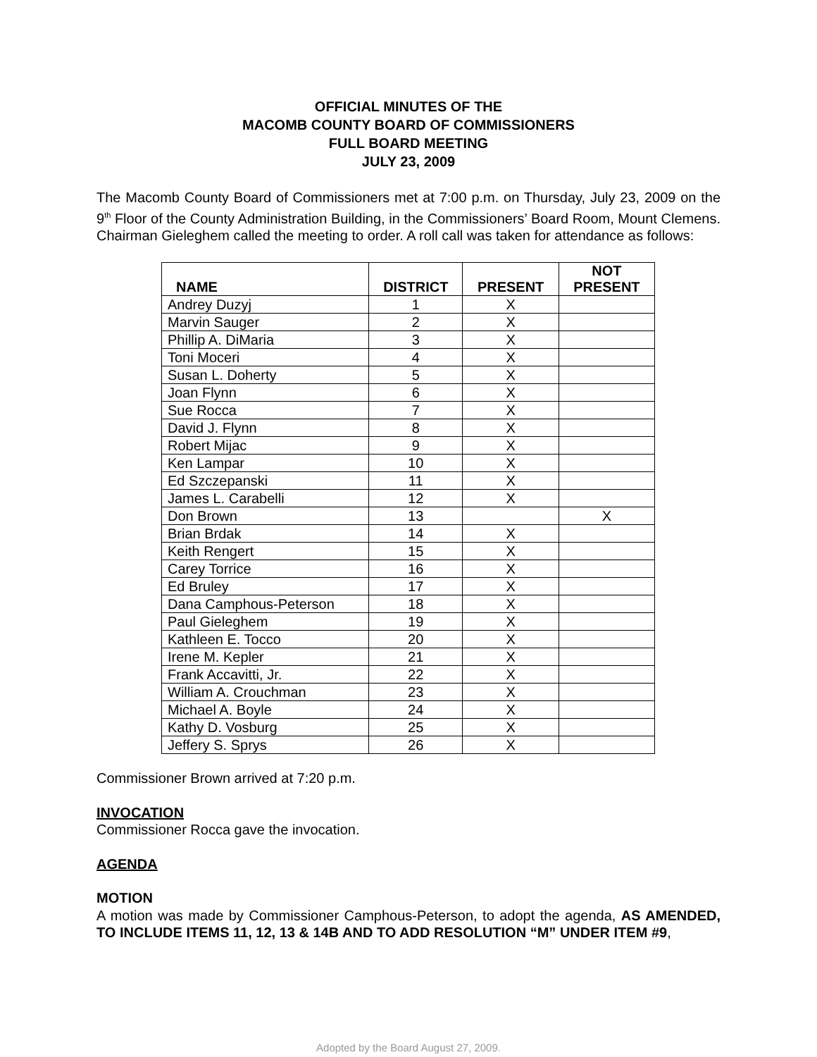OFFICIAL MINUTES OF THE
MACOMB COUNTY BOARD OF COMMISSIONERS
FULL BOARD MEETING
JULY 23, 2009
The Macomb County Board of Commissioners met at 7:00 p.m. on Thursday, July 23, 2009 on the 9<sup>th</sup> Floor of the County Administration Building, in the Commissioners’ Board Room, Mount Clemens. Chairman Gieleghem called the meeting to order. A roll call was taken for attendance as follows:
| NAME | DISTRICT | PRESENT | NOT PRESENT |
| --- | --- | --- | --- |
| Andrey Duzyj | 1 | X | |
| Marvin Sauger | 2 | X | |
| Phillip A. DiMaria | 3 | X | |
| Toni Moceri | 4 | X | |
| Susan L. Doherty | 5 | X | |
| Joan Flynn | 6 | X | |
| Sue Rocca | 7 | X | |
| David J. Flynn | 8 | X | |
| Robert Mijac | 9 | X | |
| Ken Lampar | 10 | X | |
| Ed Szczepanski | 11 | X | |
| James L. Carabelli | 12 | X | |
| Don Brown | 13 | | X |
| Brian Brdak | 14 | X | |
| Keith Rengert | 15 | X | |
| Carey Torrice | 16 | X | |
| Ed Bruley | 17 | X | |
| Dana Camphous-Peterson | 18 | X | |
| Paul Gieleghem | 19 | X | |
| Kathleen E. Tocco | 20 | X | |
| Irene M. Kepler | 21 | X | |
| Frank Accavitti, Jr. | 22 | X | |
| William A. Crouchman | 23 | X | |
| Michael A. Boyle | 24 | X | |
| Kathy D. Vosburg | 25 | X | |
| Jeffery S. Sprys | 26 | X | |
Commissioner Brown arrived at 7:20 p.m.
INVOCATION
Commissioner Rocca gave the invocation.
AGENDA
MOTION
A motion was made by Commissioner Camphous-Peterson, to adopt the agenda, AS AMENDED, TO INCLUDE ITEMS 11, 12, 13 & 14B AND TO ADD RESOLUTION “M” UNDER ITEM #9,
Adopted by the Board August 27, 2009.